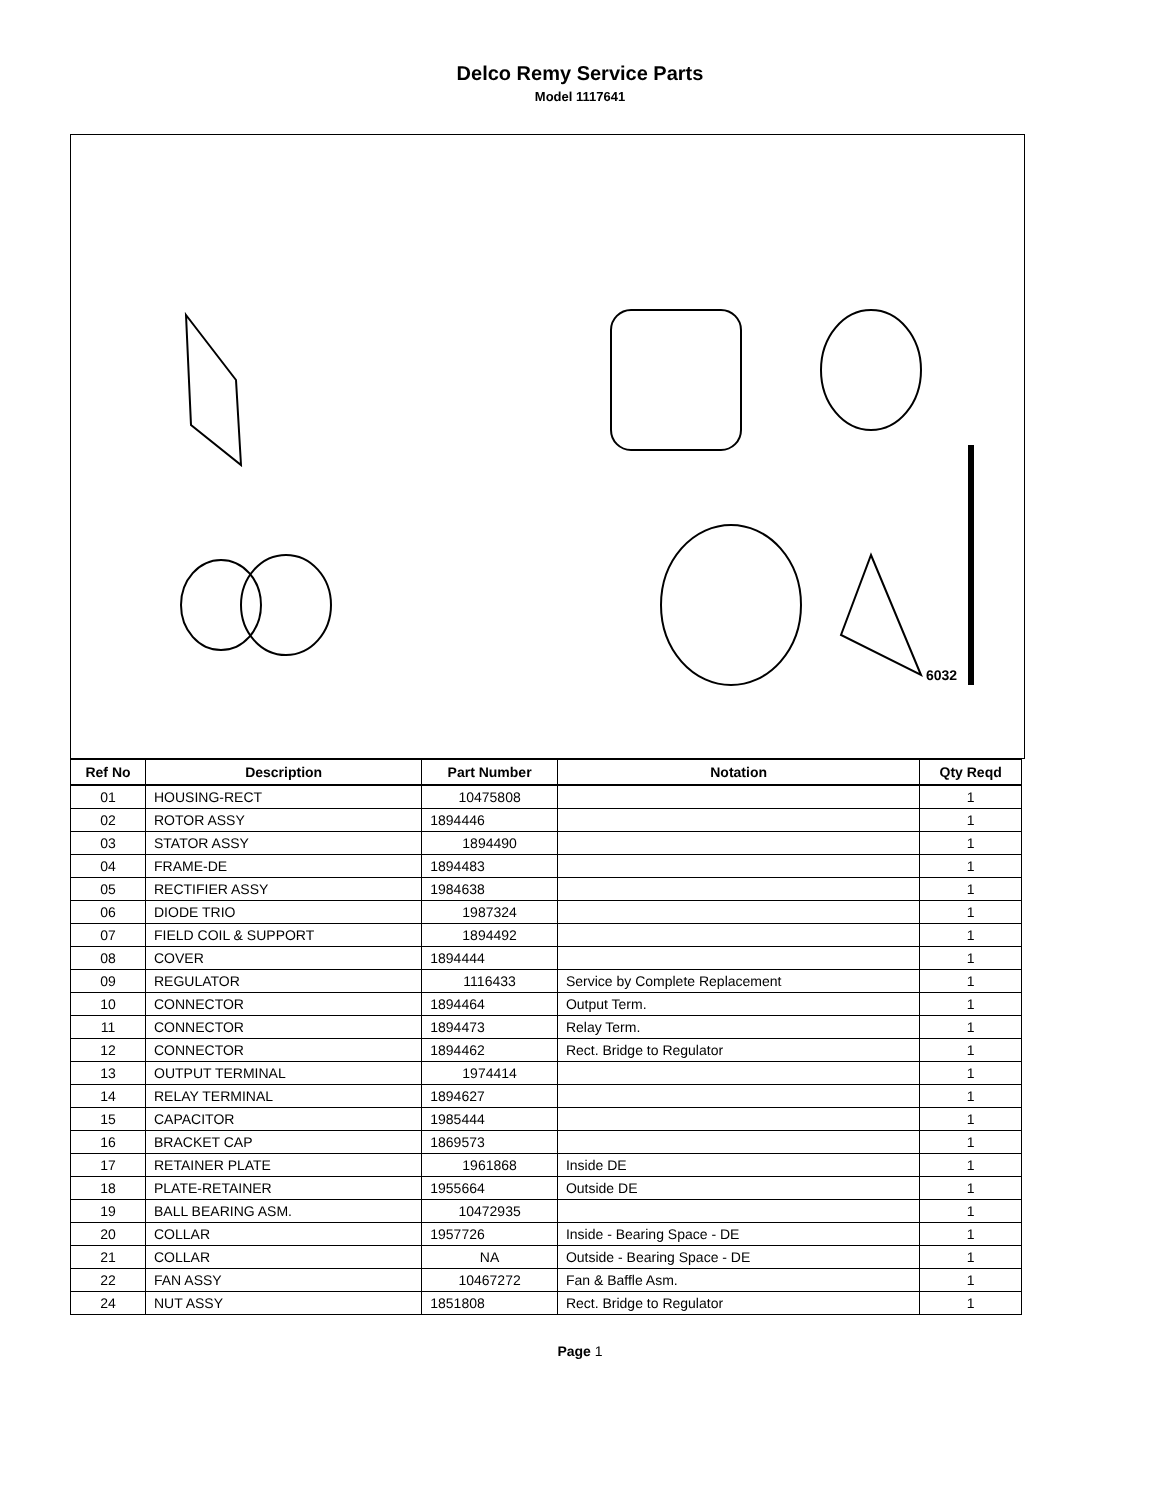Delco Remy Service Parts
Model 1117641
6032
| Ref No | Description | Part Number | Notation | Qty Reqd |
| --- | --- | --- | --- | --- |
| 01 | HOUSING-RECT | 10475808 | | 1 |
| 02 | ROTOR ASSY | 1894446 | | 1 |
| 03 | STATOR ASSY | 1894490 | | 1 |
| 04 | FRAME-DE | 1894483 | | 1 |
| 05 | RECTIFIER ASSY | 1984638 | | 1 |
| 06 | DIODE TRIO | 1987324 | | 1 |
| 07 | FIELD COIL & SUPPORT | 1894492 | | 1 |
| 08 | COVER | 1894444 | | 1 |
| 09 | REGULATOR | 1116433 | Service by Complete Replacement | 1 |
| 10 | CONNECTOR | 1894464 | Output Term. | 1 |
| 11 | CONNECTOR | 1894473 | Relay Term. | 1 |
| 12 | CONNECTOR | 1894462 | Rect. Bridge to Regulator | 1 |
| 13 | OUTPUT TERMINAL | 1974414 | | 1 |
| 14 | RELAY TERMINAL | 1894627 | | 1 |
| 15 | CAPACITOR | 1985444 | | 1 |
| 16 | BRACKET CAP | 1869573 | | 1 |
| 17 | RETAINER PLATE | 1961868 | Inside DE | 1 |
| 18 | PLATE-RETAINER | 1955664 | Outside DE | 1 |
| 19 | BALL BEARING ASM. | 10472935 | | 1 |
| 20 | COLLAR | 1957726 | Inside - Bearing Space - DE | 1 |
| 21 | COLLAR | NA | Outside - Bearing Space - DE | 1 |
| 22 | FAN ASSY | 10467272 | Fan & Baffle Asm. | 1 |
| 24 | NUT ASSY | 1851808 | Rect. Bridge to Regulator | 1 |
Page 1